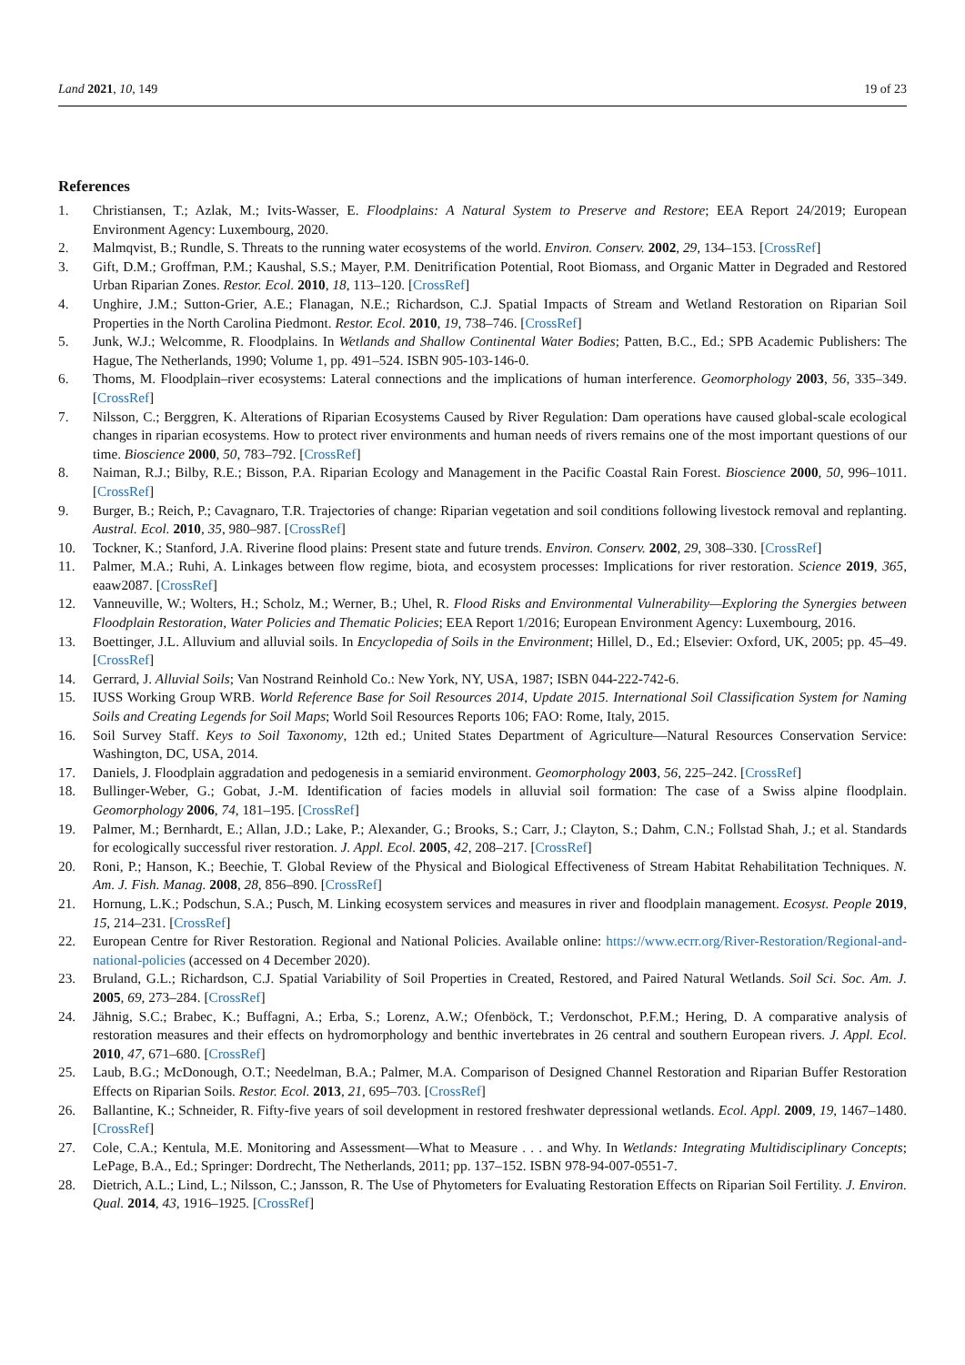Land 2021, 10, 149 19 of 23
References
1. Christiansen, T.; Azlak, M.; Ivits-Wasser, E. Floodplains: A Natural System to Preserve and Restore; EEA Report 24/2019; European Environment Agency: Luxembourg, 2020.
2. Malmqvist, B.; Rundle, S. Threats to the running water ecosystems of the world. Environ. Conserv. 2002, 29, 134–153. [CrossRef]
3. Gift, D.M.; Groffman, P.M.; Kaushal, S.S.; Mayer, P.M. Denitrification Potential, Root Biomass, and Organic Matter in Degraded and Restored Urban Riparian Zones. Restor. Ecol. 2010, 18, 113–120. [CrossRef]
4. Unghire, J.M.; Sutton-Grier, A.E.; Flanagan, N.E.; Richardson, C.J. Spatial Impacts of Stream and Wetland Restoration on Riparian Soil Properties in the North Carolina Piedmont. Restor. Ecol. 2010, 19, 738–746. [CrossRef]
5. Junk, W.J.; Welcomme, R. Floodplains. In Wetlands and Shallow Continental Water Bodies; Patten, B.C., Ed.; SPB Academic Publishers: The Hague, The Netherlands, 1990; Volume 1, pp. 491–524. ISBN 905-103-146-0.
6. Thoms, M. Floodplain–river ecosystems: Lateral connections and the implications of human interference. Geomorphology 2003, 56, 335–349. [CrossRef]
7. Nilsson, C.; Berggren, K. Alterations of Riparian Ecosystems Caused by River Regulation: Dam operations have caused global-scale ecological changes in riparian ecosystems. How to protect river environments and human needs of rivers remains one of the most important questions of our time. Bioscience 2000, 50, 783–792. [CrossRef]
8. Naiman, R.J.; Bilby, R.E.; Bisson, P.A. Riparian Ecology and Management in the Pacific Coastal Rain Forest. Bioscience 2000, 50, 996–1011. [CrossRef]
9. Burger, B.; Reich, P.; Cavagnaro, T.R. Trajectories of change: Riparian vegetation and soil conditions following livestock removal and replanting. Austral. Ecol. 2010, 35, 980–987. [CrossRef]
10. Tockner, K.; Stanford, J.A. Riverine flood plains: Present state and future trends. Environ. Conserv. 2002, 29, 308–330. [CrossRef]
11. Palmer, M.A.; Ruhi, A. Linkages between flow regime, biota, and ecosystem processes: Implications for river restoration. Science 2019, 365, eaaw2087. [CrossRef]
12. Vanneuville, W.; Wolters, H.; Scholz, M.; Werner, B.; Uhel, R. Flood Risks and Environmental Vulnerability—Exploring the Synergies between Floodplain Restoration, Water Policies and Thematic Policies; EEA Report 1/2016; European Environment Agency: Luxembourg, 2016.
13. Boettinger, J.L. Alluvium and alluvial soils. In Encyclopedia of Soils in the Environment; Hillel, D., Ed.; Elsevier: Oxford, UK, 2005; pp. 45–49. [CrossRef]
14. Gerrard, J. Alluvial Soils; Van Nostrand Reinhold Co.: New York, NY, USA, 1987; ISBN 044-222-742-6.
15. IUSS Working Group WRB. World Reference Base for Soil Resources 2014, Update 2015. International Soil Classification System for Naming Soils and Creating Legends for Soil Maps; World Soil Resources Reports 106; FAO: Rome, Italy, 2015.
16. Soil Survey Staff. Keys to Soil Taxonomy, 12th ed.; United States Department of Agriculture—Natural Resources Conservation Service: Washington, DC, USA, 2014.
17. Daniels, J. Floodplain aggradation and pedogenesis in a semiarid environment. Geomorphology 2003, 56, 225–242. [CrossRef]
18. Bullinger-Weber, G.; Gobat, J.-M. Identification of facies models in alluvial soil formation: The case of a Swiss alpine floodplain. Geomorphology 2006, 74, 181–195. [CrossRef]
19. Palmer, M.; Bernhardt, E.; Allan, J.D.; Lake, P.; Alexander, G.; Brooks, S.; Carr, J.; Clayton, S.; Dahm, C.N.; Follstad Shah, J.; et al. Standards for ecologically successful river restoration. J. Appl. Ecol. 2005, 42, 208–217. [CrossRef]
20. Roni, P.; Hanson, K.; Beechie, T. Global Review of the Physical and Biological Effectiveness of Stream Habitat Rehabilitation Techniques. N. Am. J. Fish. Manag. 2008, 28, 856–890. [CrossRef]
21. Hornung, L.K.; Podschun, S.A.; Pusch, M. Linking ecosystem services and measures in river and floodplain management. Ecosyst. People 2019, 15, 214–231. [CrossRef]
22. European Centre for River Restoration. Regional and National Policies. Available online: https://www.ecrr.org/River-Restoration/Regional-and-national-policies (accessed on 4 December 2020).
23. Bruland, G.L.; Richardson, C.J. Spatial Variability of Soil Properties in Created, Restored, and Paired Natural Wetlands. Soil Sci. Soc. Am. J. 2005, 69, 273–284. [CrossRef]
24. Jähnig, S.C.; Brabec, K.; Buffagni, A.; Erba, S.; Lorenz, A.W.; Ofenböck, T.; Verdonschot, P.F.M.; Hering, D. A comparative analysis of restoration measures and their effects on hydromorphology and benthic invertebrates in 26 central and southern European rivers. J. Appl. Ecol. 2010, 47, 671–680. [CrossRef]
25. Laub, B.G.; McDonough, O.T.; Needelman, B.A.; Palmer, M.A. Comparison of Designed Channel Restoration and Riparian Buffer Restoration Effects on Riparian Soils. Restor. Ecol. 2013, 21, 695–703. [CrossRef]
26. Ballantine, K.; Schneider, R. Fifty-five years of soil development in restored freshwater depressional wetlands. Ecol. Appl. 2009, 19, 1467–1480. [CrossRef]
27. Cole, C.A.; Kentula, M.E. Monitoring and Assessment—What to Measure . . . and Why. In Wetlands: Integrating Multidisciplinary Concepts; LePage, B.A., Ed.; Springer: Dordrecht, The Netherlands, 2011; pp. 137–152. ISBN 978-94-007-0551-7.
28. Dietrich, A.L.; Lind, L.; Nilsson, C.; Jansson, R. The Use of Phytometers for Evaluating Restoration Effects on Riparian Soil Fertility. J. Environ. Qual. 2014, 43, 1916–1925. [CrossRef]